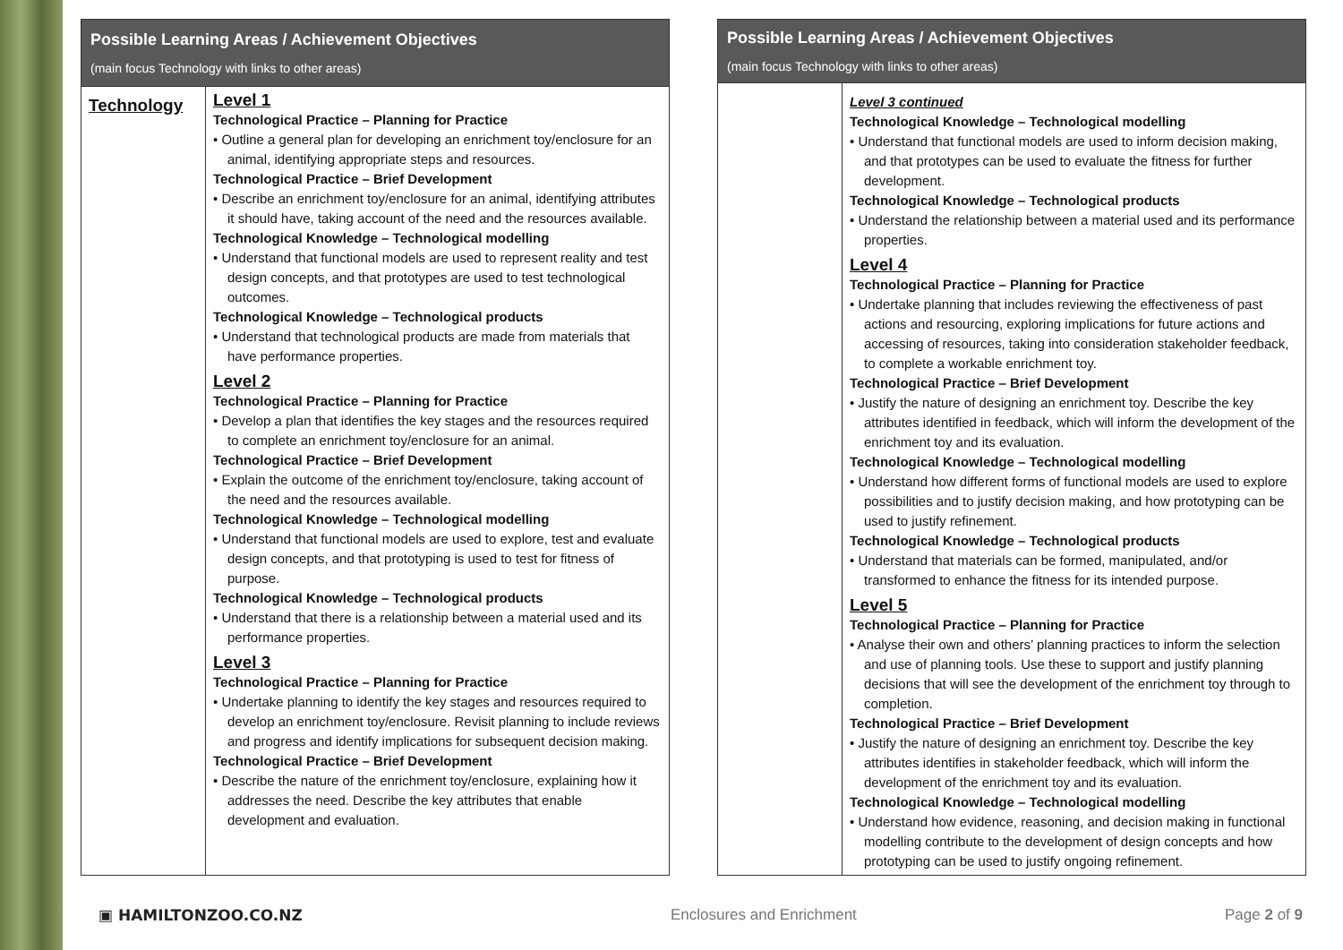| Possible Learning Areas / Achievement Objectives (main focus Technology with links to other areas) | |
| --- | --- |
| Technology | Level 1 Technological Practice – Planning for Practice • Outline a general plan for developing an enrichment toy/enclosure for an animal, identifying appropriate steps and resources. Technological Practice – Brief Development • Describe an enrichment toy/enclosure for an animal, identifying attributes it should have, taking account of the need and the resources available. Technological Knowledge – Technological modelling • Understand that functional models are used to represent reality and test design concepts, and that prototypes are used to test technological outcomes. Technological Knowledge – Technological products • Understand that technological products are made from materials that have performance properties. Level 2 Technological Practice – Planning for Practice • Develop a plan that identifies the key stages and the resources required to complete an enrichment toy/enclosure for an animal. Technological Practice – Brief Development • Explain the outcome of the enrichment toy/enclosure, taking account of the need and the resources available. Technological Knowledge – Technological modelling • Understand that functional models are used to explore, test and evaluate design concepts, and that prototyping is used to test for fitness of purpose. Technological Knowledge – Technological products • Understand that there is a relationship between a material used and its performance properties. Level 3 Technological Practice – Planning for Practice • Undertake planning to identify the key stages and resources required to develop an enrichment toy/enclosure. Revisit planning to include reviews and progress and identify implications for subsequent decision making. Technological Practice – Brief Development • Describe the nature of the enrichment toy/enclosure, explaining how it addresses the need. Describe the key attributes that enable development and evaluation. |
| Possible Learning Areas / Achievement Objectives (main focus Technology with links to other areas) | |
| --- | --- |
| | Level 3 continued Technological Knowledge – Technological modelling • Understand that functional models are used to inform decision making, and that prototypes can be used to evaluate the fitness for further development. Technological Knowledge – Technological products • Understand the relationship between a material used and its performance properties. Level 4 Technological Practice – Planning for Practice • Undertake planning that includes reviewing the effectiveness of past actions and resourcing, exploring implications for future actions and accessing of resources, taking into consideration stakeholder feedback, to complete a workable enrichment toy. Technological Practice – Brief Development • Justify the nature of designing an enrichment toy. Describe the key attributes identified in feedback, which will inform the development of the enrichment toy and its evaluation. Technological Knowledge – Technological modelling • Understand how different forms of functional models are used to explore possibilities and to justify decision making, and how prototyping can be used to justify refinement. Technological Knowledge – Technological products • Understand that materials can be formed, manipulated, and/or transformed to enhance the fitness for its intended purpose. Level 5 Technological Practice – Planning for Practice • Analyse their own and others’ planning practices to inform the selection and use of planning tools. Use these to support and justify planning decisions that will see the development of the enrichment toy through to completion. Technological Practice – Brief Development • Justify the nature of designing an enrichment toy. Describe the key attributes identifies in stakeholder feedback, which will inform the development of the enrichment toy and its evaluation. Technological Knowledge – Technological modelling • Understand how evidence, reasoning, and decision making in functional modelling contribute to the development of design concepts and how prototyping can be used to justify ongoing refinement. |
▣ HAMILTONZOO.CO.NZ Enclosures and Enrichment Page 2 of 9